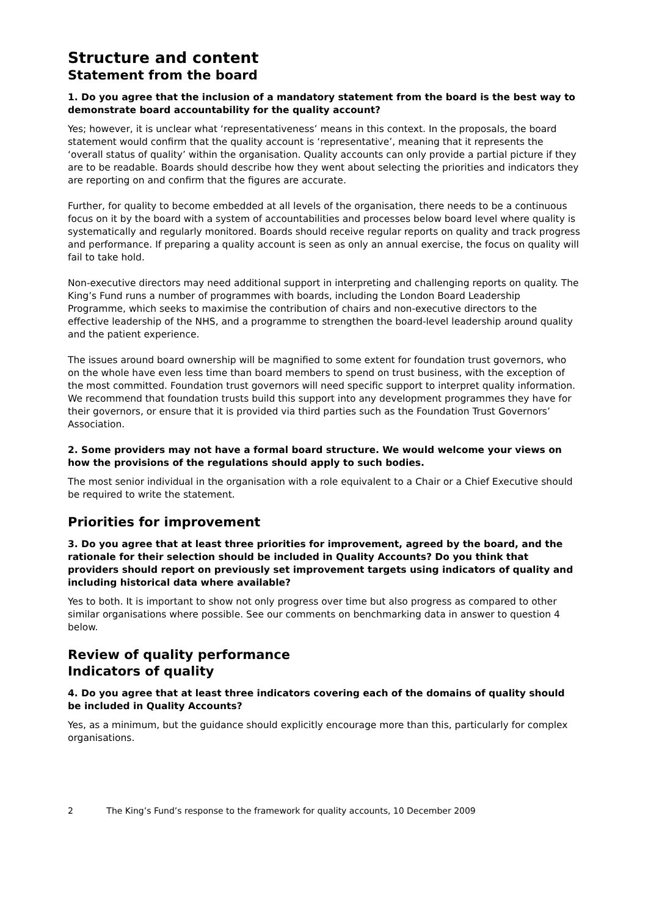Structure and content
Statement from the board
1. Do you agree that the inclusion of a mandatory statement from the board is the best way to demonstrate board accountability for the quality account?
Yes; however, it is unclear what ‘representativeness’ means in this context. In the proposals, the board statement would confirm that the quality account is ‘representative’, meaning that it represents the ‘overall status of quality’ within the organisation. Quality accounts can only provide a partial picture if they are to be readable. Boards should describe how they went about selecting the priorities and indicators they are reporting on and confirm that the figures are accurate.
Further, for quality to become embedded at all levels of the organisation, there needs to be a continuous focus on it by the board with a system of accountabilities and processes below board level where quality is systematically and regularly monitored. Boards should receive regular reports on quality and track progress and performance. If preparing a quality account is seen as only an annual exercise, the focus on quality will fail to take hold.
Non-executive directors may need additional support in interpreting and challenging reports on quality. The King’s Fund runs a number of programmes with boards, including the London Board Leadership Programme, which seeks to maximise the contribution of chairs and non-executive directors to the effective leadership of the NHS, and a programme to strengthen the board-level leadership around quality and the patient experience.
The issues around board ownership will be magnified to some extent for foundation trust governors, who on the whole have even less time than board members to spend on trust business, with the exception of the most committed. Foundation trust governors will need specific support to interpret quality information. We recommend that foundation trusts build this support into any development programmes they have for their governors, or ensure that it is provided via third parties such as the Foundation Trust Governors’ Association.
2. Some providers may not have a formal board structure. We would welcome your views on how the provisions of the regulations should apply to such bodies.
The most senior individual in the organisation with a role equivalent to a Chair or a Chief Executive should be required to write the statement.
Priorities for improvement
3. Do you agree that at least three priorities for improvement, agreed by the board, and the rationale for their selection should be included in Quality Accounts? Do you think that providers should report on previously set improvement targets using indicators of quality and including historical data where available?
Yes to both. It is important to show not only progress over time but also progress as compared to other similar organisations where possible. See our comments on benchmarking data in answer to question 4 below.
Review of quality performance
Indicators of quality
4. Do you agree that at least three indicators covering each of the domains of quality should be included in Quality Accounts?
Yes, as a minimum, but the guidance should explicitly encourage more than this, particularly for complex organisations.
2 The King’s Fund’s response to the framework for quality accounts, 10 December 2009